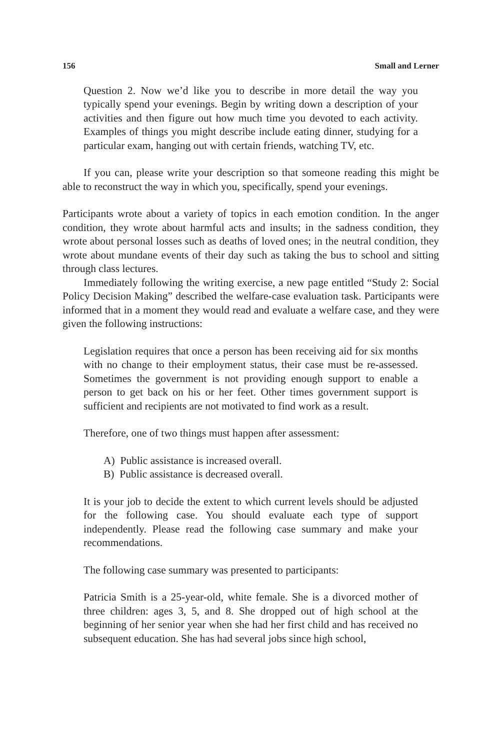156 Small and Lerner
Question 2. Now we’d like you to describe in more detail the way you typically spend your evenings. Begin by writing down a description of your activities and then figure out how much time you devoted to each activity. Examples of things you might describe include eating dinner, studying for a particular exam, hanging out with certain friends, watching TV, etc.
If you can, please write your description so that someone reading this might be able to reconstruct the way in which you, specifically, spend your evenings.
Participants wrote about a variety of topics in each emotion condition. In the anger condition, they wrote about harmful acts and insults; in the sadness condition, they wrote about personal losses such as deaths of loved ones; in the neutral condition, they wrote about mundane events of their day such as taking the bus to school and sitting through class lectures.
Immediately following the writing exercise, a new page entitled “Study 2: Social Policy Decision Making” described the welfare-case evaluation task. Participants were informed that in a moment they would read and evaluate a welfare case, and they were given the following instructions:
Legislation requires that once a person has been receiving aid for six months with no change to their employment status, their case must be re-assessed. Sometimes the government is not providing enough support to enable a person to get back on his or her feet. Other times government support is sufficient and recipients are not motivated to find work as a result.
Therefore, one of two things must happen after assessment:
A) Public assistance is increased overall.
B) Public assistance is decreased overall.
It is your job to decide the extent to which current levels should be adjusted for the following case. You should evaluate each type of support independently. Please read the following case summary and make your recommendations.
The following case summary was presented to participants:
Patricia Smith is a 25-year-old, white female. She is a divorced mother of three children: ages 3, 5, and 8. She dropped out of high school at the beginning of her senior year when she had her first child and has received no subsequent education. She has had several jobs since high school,